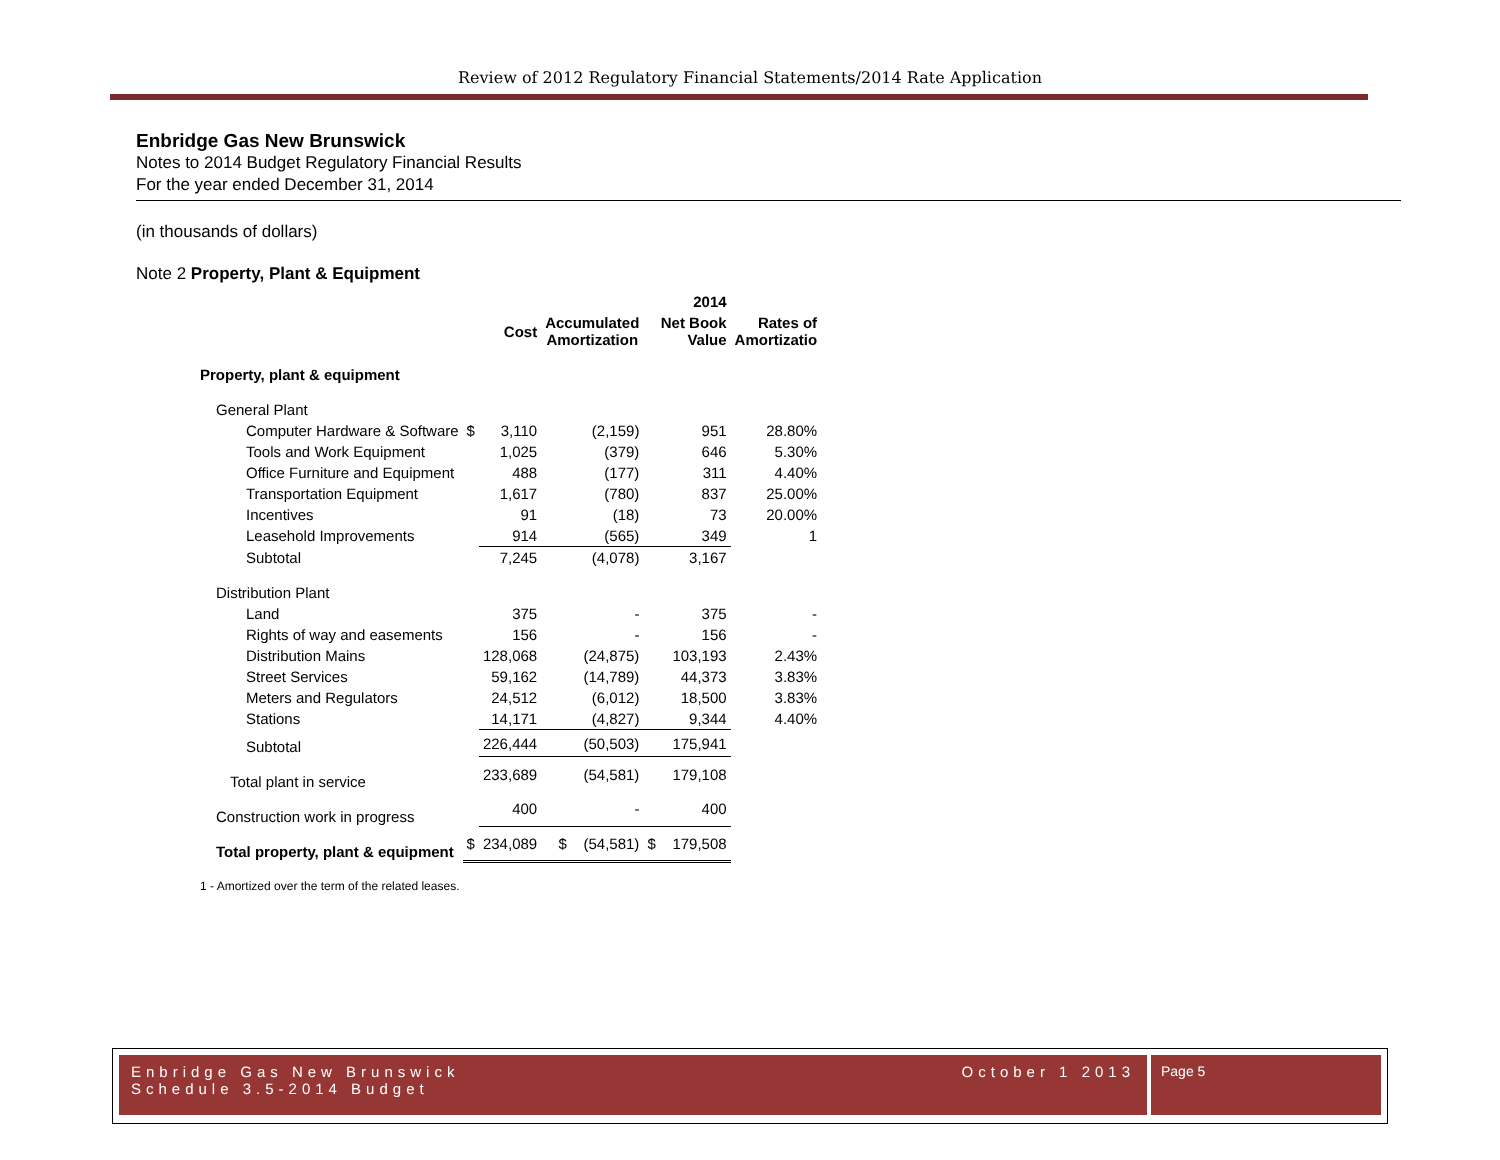Review of 2012 Regulatory Financial Statements/2014 Rate Application
Enbridge Gas New Brunswick
Notes to 2014 Budget Regulatory Financial Results
For the year ended December 31, 2014
(in thousands of dollars)
Note 2 Property, Plant & Equipment
| | | | | 2014 | |
| --- | --- | --- | --- | --- | --- |
| | | Cost | Accumulated Amortization | Net Book Value | Rates of Amortizatio |
| Property, plant & equipment | | | | | |
| General Plant | | | | | |
| Computer Hardware & Software | $ | 3,110 | (2,159) | 951 | 28.80% |
| Tools and Work Equipment | | 1,025 | (379) | 646 | 5.30% |
| Office Furniture and Equipment | | 488 | (177) | 311 | 4.40% |
| Transportation Equipment | | 1,617 | (780) | 837 | 25.00% |
| Incentives | | 91 | (18) | 73 | 20.00% |
| Leasehold Improvements | | 914 | (565) | 349 | 1 |
| Subtotal | | 7,245 | (4,078) | 3,167 | |
| Distribution Plant | | | | | |
| Land | | 375 | - | 375 | - |
| Rights of way and easements | | 156 | - | 156 | - |
| Distribution Mains | | 128,068 | (24,875) | 103,193 | 2.43% |
| Street Services | | 59,162 | (14,789) | 44,373 | 3.83% |
| Meters and Regulators | | 24,512 | (6,012) | 18,500 | 3.83% |
| Stations | | 14,171 | (4,827) | 9,344 | 4.40% |
| Subtotal | | 226,444 | (50,503) | 175,941 | |
| Total plant in service | | 233,689 | (54,581) | 179,108 | |
| Construction work in progress | | 400 | - | 400 | |
| Total property, plant & equipment | $ | 234,089 | $ (54,581) | $ 179,508 | |
1 - Amortized over the term of the related leases.
Enbridge Gas New Brunswick
Schedule 3.5-2014 Budget October 1 2013
Page 5